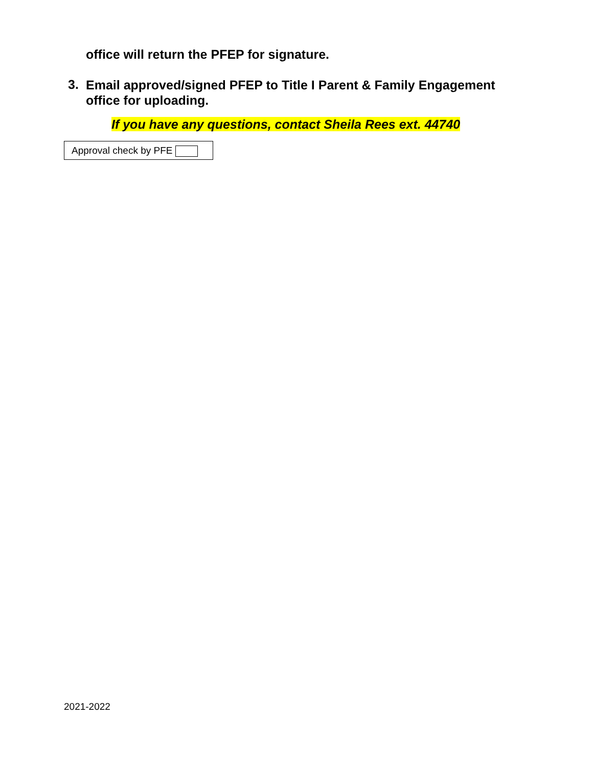office will return the PFEP for signature.
3. Email approved/signed PFEP to Title I Parent & Family Engagement office for uploading.
If you have any questions, contact Sheila Rees ext. 44740
Approval check by PFE
2021-2022